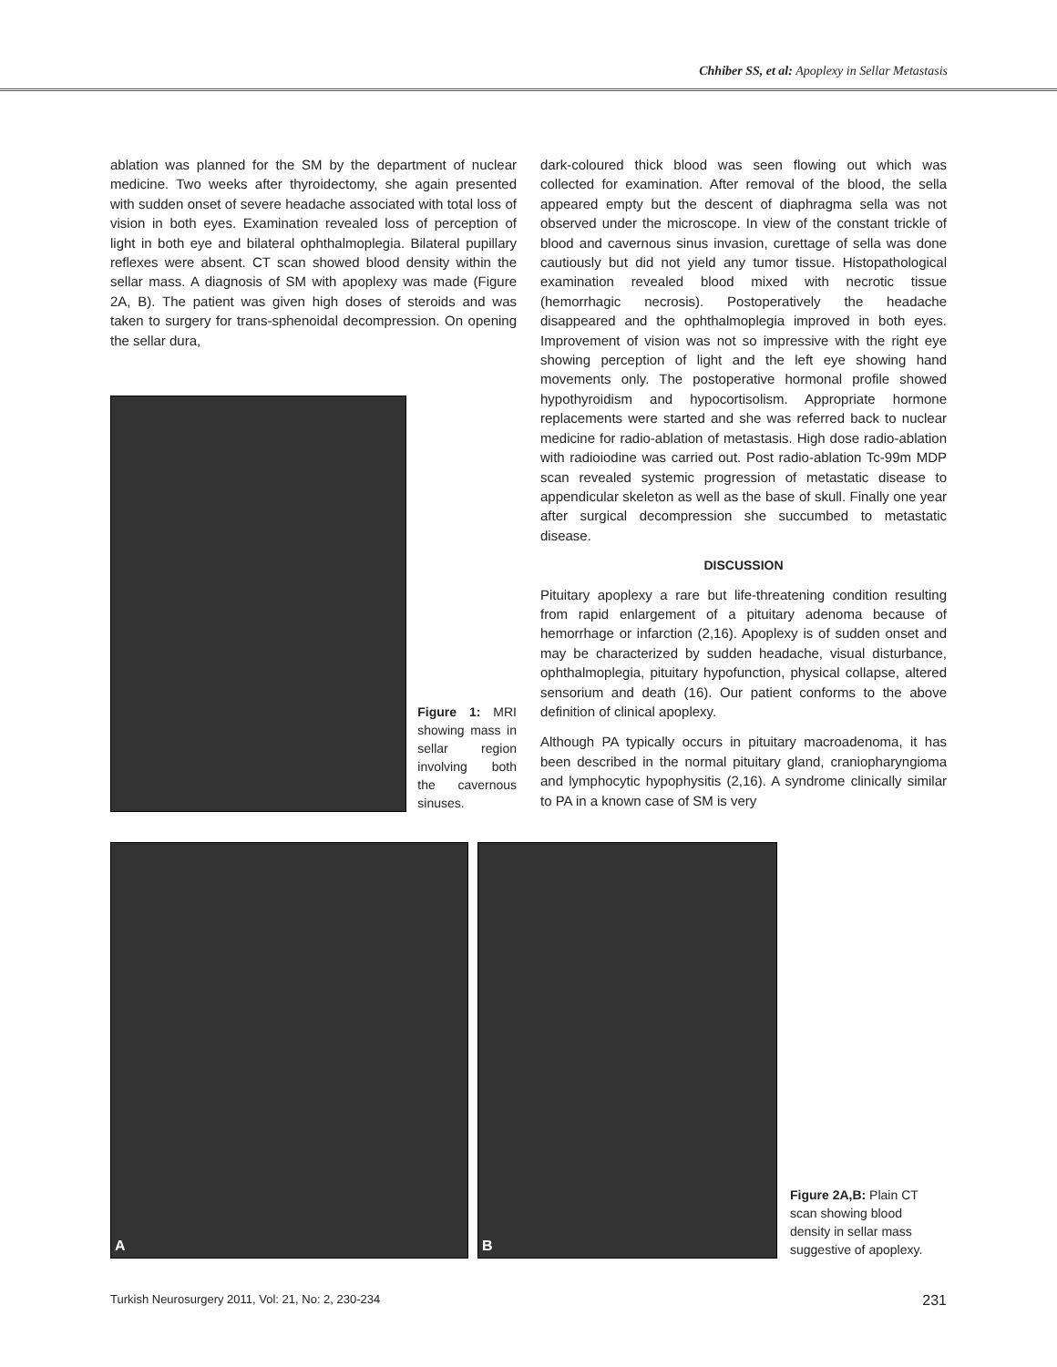Chhiber SS, et al: Apoplexy in Sellar Metastasis
ablation was planned for the SM by the department of nuclear medicine. Two weeks after thyroidectomy, she again presented with sudden onset of severe headache associated with total loss of vision in both eyes. Examination revealed loss of perception of light in both eye and bilateral ophthalmoplegia. Bilateral pupillary reflexes were absent. CT scan showed blood density within the sellar mass. A diagnosis of SM with apoplexy was made (Figure 2A, B). The patient was given high doses of steroids and was taken to surgery for trans-sphenoidal decompression. On opening the sellar dura,
Figure 1: MRI showing mass in sellar region involving both the cavernous sinuses.
dark-coloured thick blood was seen flowing out which was collected for examination. After removal of the blood, the sella appeared empty but the descent of diaphragma sella was not observed under the microscope. In view of the constant trickle of blood and cavernous sinus invasion, curettage of sella was done cautiously but did not yield any tumor tissue. Histopathological examination revealed blood mixed with necrotic tissue (hemorrhagic necrosis). Postoperatively the headache disappeared and the ophthalmoplegia improved in both eyes. Improvement of vision was not so impressive with the right eye showing perception of light and the left eye showing hand movements only. The postoperative hormonal profile showed hypothyroidism and hypocortisolism. Appropriate hormone replacements were started and she was referred back to nuclear medicine for radio-ablation of metastasis. High dose radio-ablation with radioiodine was carried out. Post radio-ablation Tc-99m MDP scan revealed systemic progression of metastatic disease to appendicular skeleton as well as the base of skull. Finally one year after surgical decompression she succumbed to metastatic disease.
DISCUSSION
Pituitary apoplexy a rare but life-threatening condition resulting from rapid enlargement of a pituitary adenoma because of hemorrhage or infarction (2,16). Apoplexy is of sudden onset and may be characterized by sudden headache, visual disturbance, ophthalmoplegia, pituitary hypofunction, physical collapse, altered sensorium and death (16). Our patient conforms to the above definition of clinical apoplexy.
Although PA typically occurs in pituitary macroadenoma, it has been described in the normal pituitary gland, craniopharyngioma and lymphocytic hypophysitis (2,16). A syndrome clinically similar to PA in a known case of SM is very
A
B
Figure 2A,B: Plain CT scan showing blood density in sellar mass suggestive of apoplexy.
Turkish Neurosurgery 2011, Vol: 21, No: 2, 230-234 231